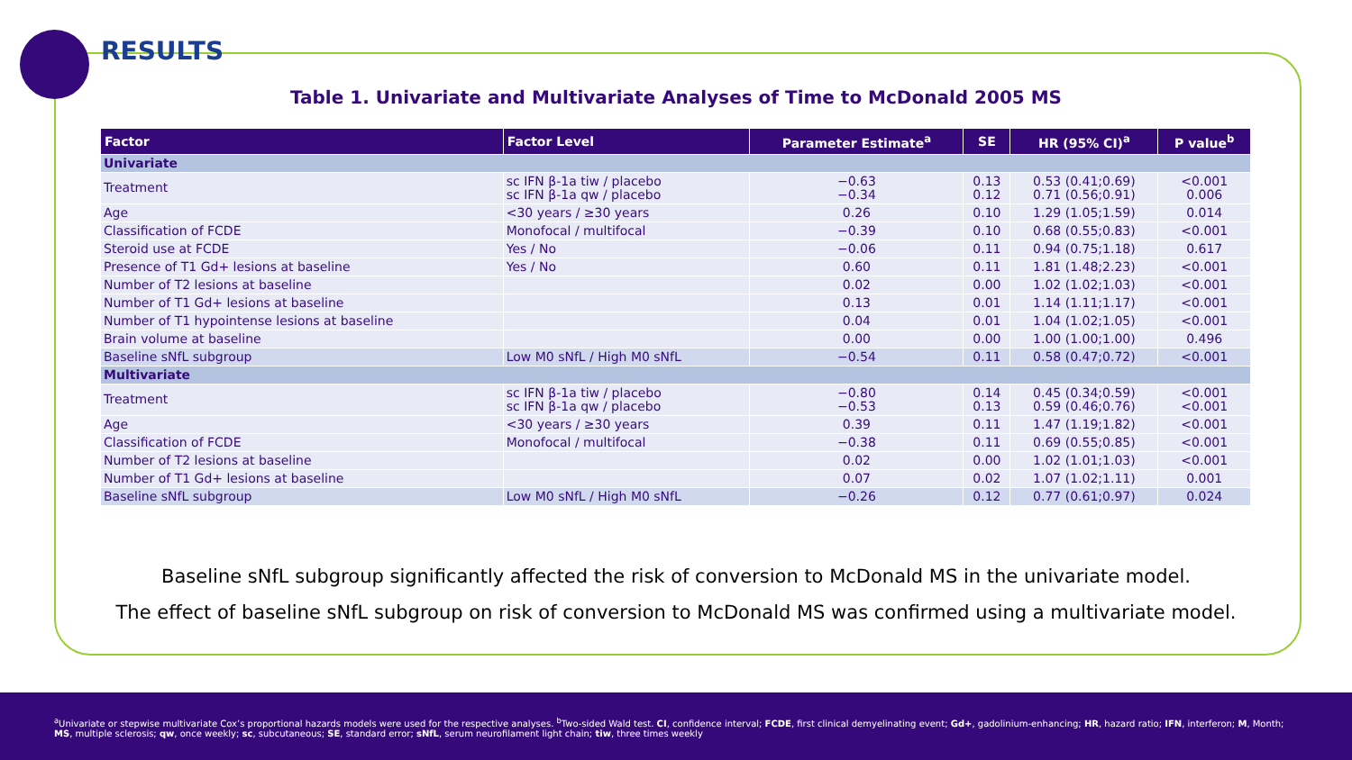RESULTS
Table 1. Univariate and Multivariate Analyses of Time to McDonald 2005 MS
| Factor | Factor Level | Parameter Estimate<sup>a</sup> | SE | HR (95% CI)<sup>a</sup> | P value<sup>b</sup> |
| --- | --- | --- | --- | --- | --- |
| Univariate | | | | | |
| Treatment | sc IFN β-1a tiw / placebo sc IFN β-1a qw / placebo | −0.63 −0.34 | 0.13 0.12 | 0.53 (0.41;0.69) 0.71 (0.56;0.91) | <0.001 0.006 |
| Age | <30 years / ≥30 years | 0.26 | 0.10 | 1.29 (1.05;1.59) | 0.014 |
| Classification of FCDE | Monofocal / multifocal | −0.39 | 0.10 | 0.68 (0.55;0.83) | <0.001 |
| Steroid use at FCDE | Yes / No | −0.06 | 0.11 | 0.94 (0.75;1.18) | 0.617 |
| Presence of T1 Gd+ lesions at baseline | Yes / No | 0.60 | 0.11 | 1.81 (1.48;2.23) | <0.001 |
| Number of T2 lesions at baseline | | 0.02 | 0.00 | 1.02 (1.02;1.03) | <0.001 |
| Number of T1 Gd+ lesions at baseline | | 0.13 | 0.01 | 1.14 (1.11;1.17) | <0.001 |
| Number of T1 hypointense lesions at baseline | | 0.04 | 0.01 | 1.04 (1.02;1.05) | <0.001 |
| Brain volume at baseline | | 0.00 | 0.00 | 1.00 (1.00;1.00) | 0.496 |
| Baseline sNfL subgroup | Low M0 sNfL / High M0 sNfL | −0.54 | 0.11 | 0.58 (0.47;0.72) | <0.001 |
| Multivariate | | | | | |
| Treatment | sc IFN β-1a tiw / placebo sc IFN β-1a qw / placebo | −0.80 −0.53 | 0.14 0.13 | 0.45 (0.34;0.59) 0.59 (0.46;0.76) | <0.001 <0.001 |
| Age | <30 years / ≥30 years | 0.39 | 0.11 | 1.47 (1.19;1.82) | <0.001 |
| Classification of FCDE | Monofocal / multifocal | −0.38 | 0.11 | 0.69 (0.55;0.85) | <0.001 |
| Number of T2 lesions at baseline | | 0.02 | 0.00 | 1.02 (1.01;1.03) | <0.001 |
| Number of T1 Gd+ lesions at baseline | | 0.07 | 0.02 | 1.07 (1.02;1.11) | 0.001 |
| Baseline sNfL subgroup | Low M0 sNfL / High M0 sNfL | −0.26 | 0.12 | 0.77 (0.61;0.97) | 0.024 |
Baseline sNfL subgroup significantly affected the risk of conversion to McDonald MS in the univariate model.
The effect of baseline sNfL subgroup on risk of conversion to McDonald MS was confirmed using a multivariate model.
<sup>a</sup> Univariate or stepwise multivariate Cox’s proportional hazards models were used for the respective analyses. <sup>b</sup>Two-sided Wald test. CI, confidence interval; FCDE, first clinical demyelinating event; Gd+, gadolinium-enhancing; HR, hazard ratio; IFN, interferon; M, Month; MS, multiple sclerosis; qw, once weekly; sc, subcutaneous; SE, standard error; sNfL, serum neurofilament light chain; tiw, three times weekly